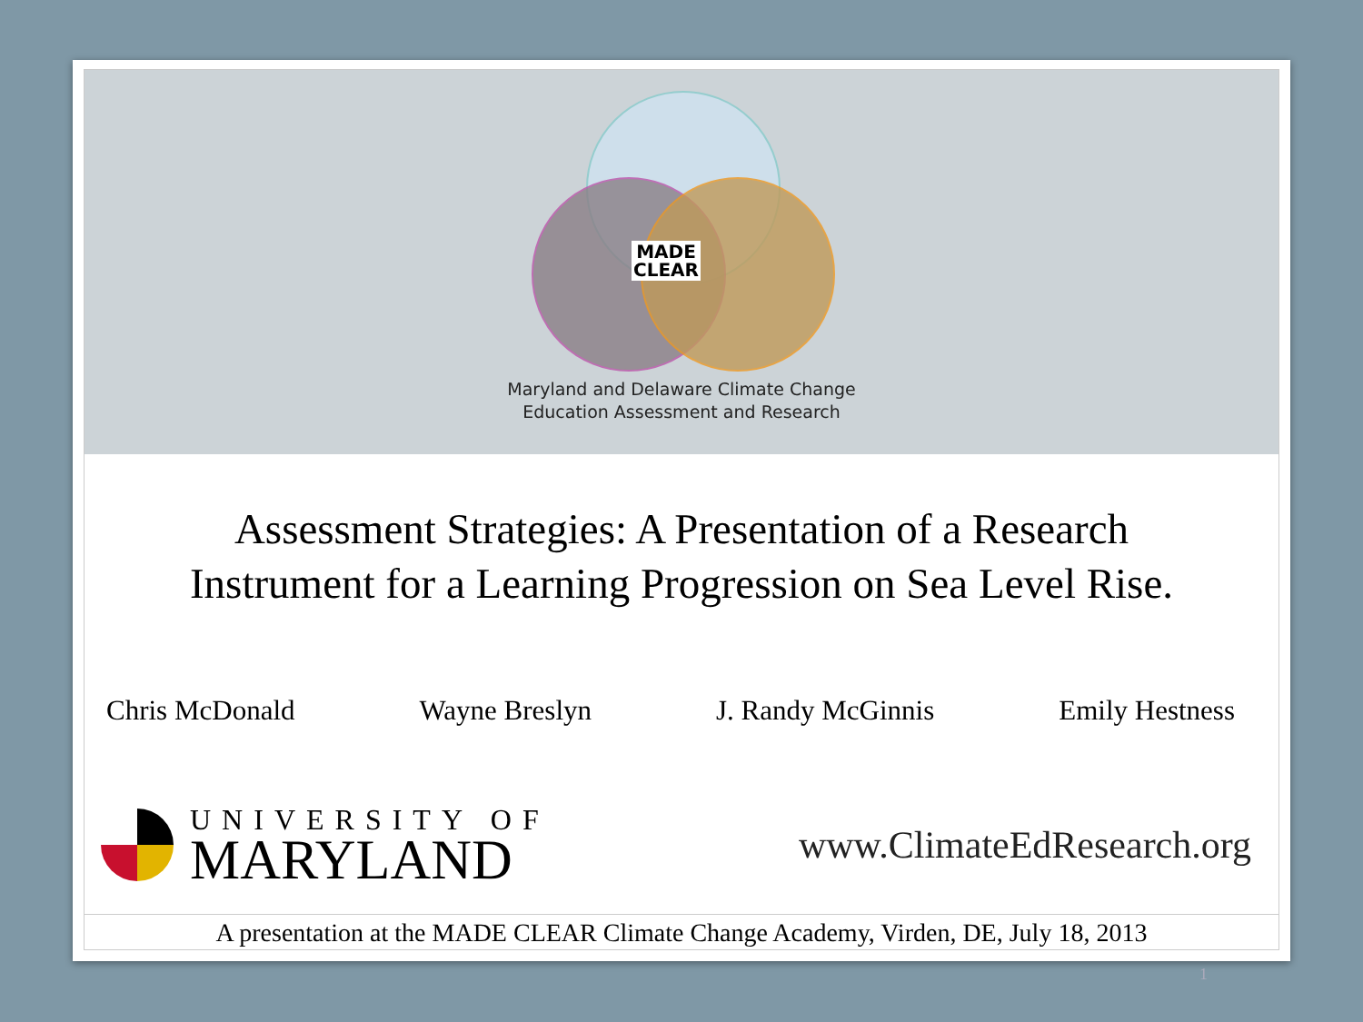MADE
CLEAR
Maryland and Delaware Climate Change
Education Assessment and Research
Assessment Strategies: A Presentation of a Research
Instrument for a Learning Progression on Sea Level Rise.
Chris McDonald Wayne Breslyn J. Randy McGinnis Emily Hestness
UNIVERSITY OF
MARYLAND
www.ClimateEdResearch.org
A presentation at the MADE CLEAR Climate Change Academy, Virden, DE, July 18, 2013
1